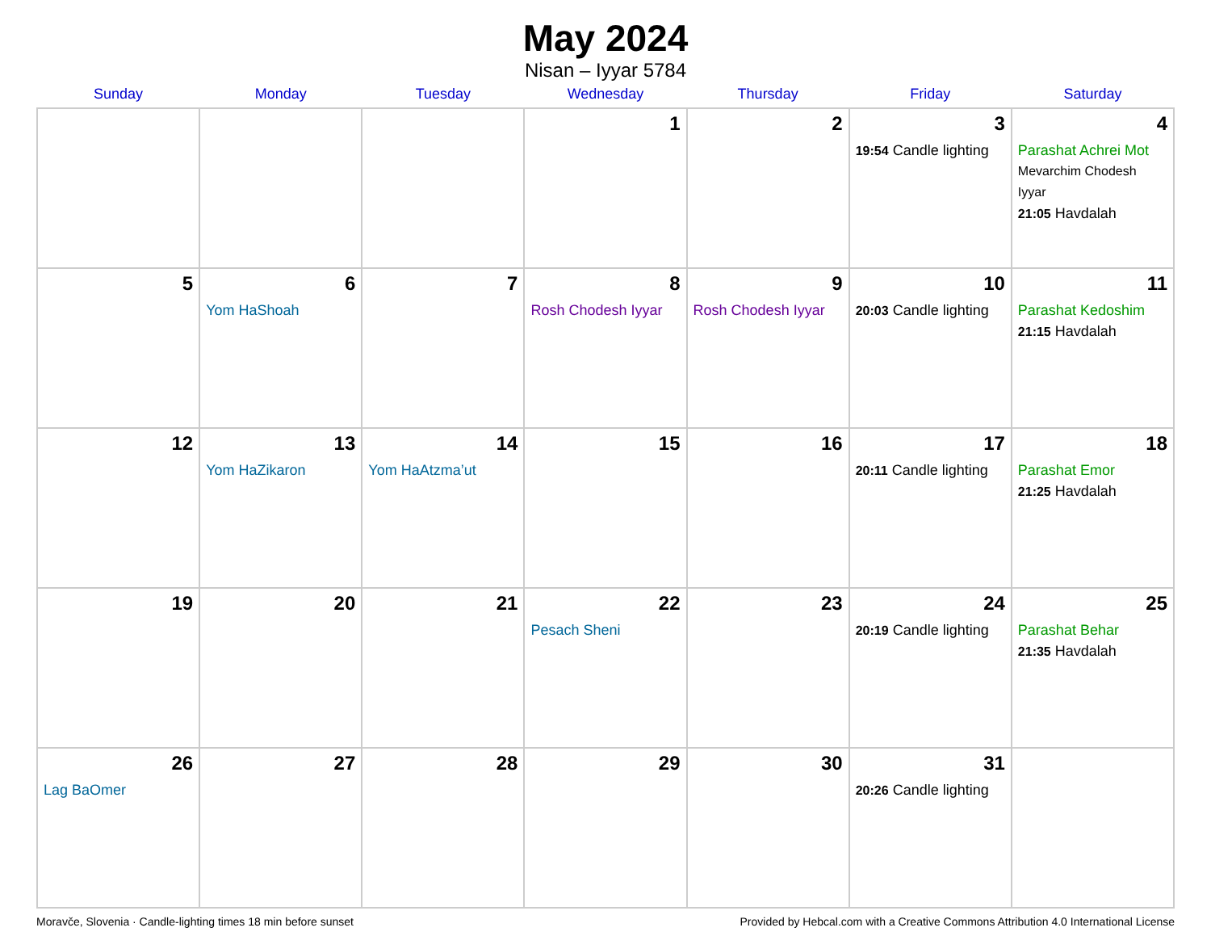May 2024
Nisan – Iyyar 5784
| Sunday | Monday | Tuesday | Wednesday | Thursday | Friday | Saturday |
| --- | --- | --- | --- | --- | --- | --- |
| | | | 1 | 2 | 3 19:54 Candle lighting | 4 Parashat Achrei Mot Mevarchim Chodesh Iyyar 21:05 Havdalah |
| 5 | 6 Yom HaShoah | 7 | 8 Rosh Chodesh Iyyar | 9 Rosh Chodesh Iyyar | 10 20:03 Candle lighting | 11 Parashat Kedoshim 21:15 Havdalah |
| 12 | 13 Yom HaZikaron | 14 Yom HaAtzma’ut | 15 | 16 | 17 20:11 Candle lighting | 18 Parashat Emor 21:25 Havdalah |
| 19 | 20 | 21 | 22 Pesach Sheni | 23 | 24 20:19 Candle lighting | 25 Parashat Behar 21:35 Havdalah |
| 26 Lag BaOmer | 27 | 28 | 29 | 30 | 31 20:26 Candle lighting | |
Moravče, Slovenia · Candle-lighting times 18 min before sunset Provided by Hebcal.com with a Creative Commons Attribution 4.0 International License